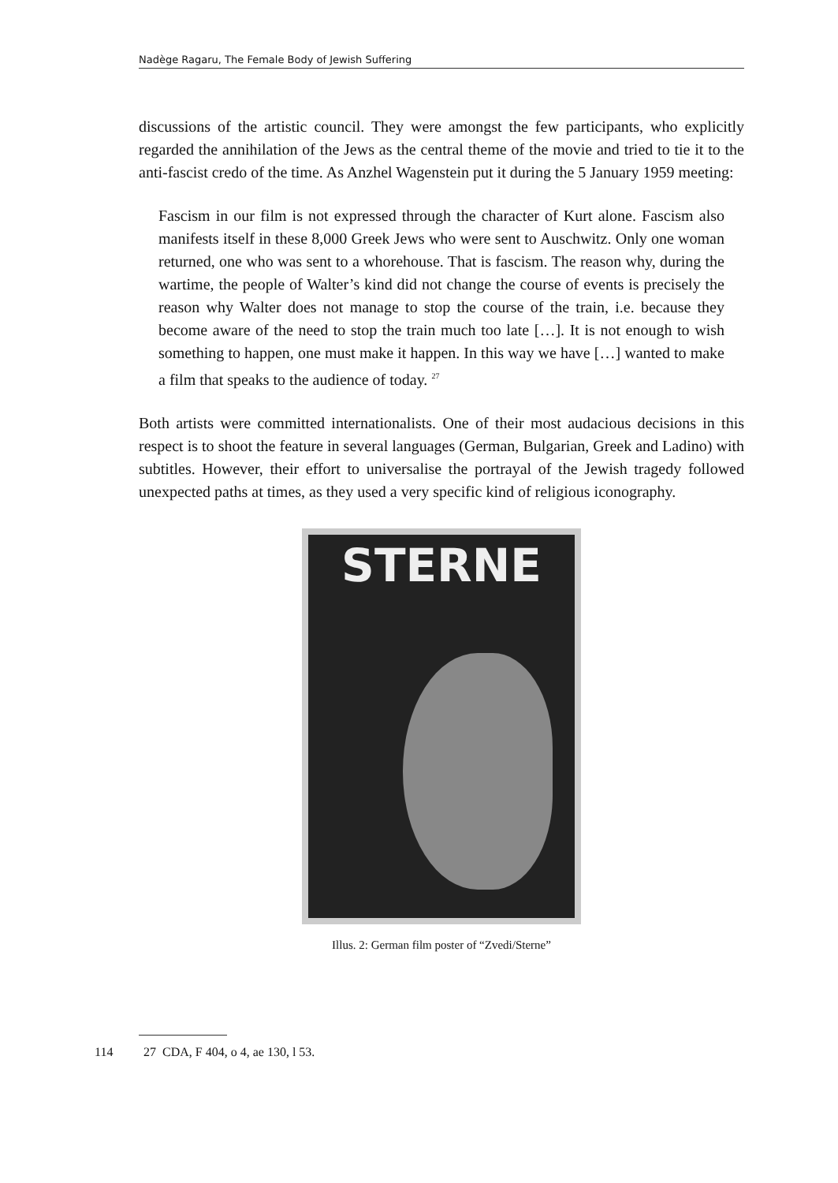Nadège Ragaru, The Female Body of Jewish Suffering
discussions of the artistic council. They were amongst the few participants, who explicitly regarded the annihilation of the Jews as the central theme of the movie and tried to tie it to the anti-fascist credo of the time. As Anzhel Wagenstein put it during the 5 January 1959 meeting:
Fascism in our film is not expressed through the character of Kurt alone. Fascism also manifests itself in these 8,000 Greek Jews who were sent to Auschwitz. Only one woman returned, one who was sent to a whorehouse. That is fascism. The reason why, during the wartime, the people of Walter’s kind did not change the course of events is precisely the reason why Walter does not manage to stop the course of the train, i.e. because they become aware of the need to stop the train much too late […]. It is not enough to wish something to happen, one must make it happen. In this way we have […] wanted to make a film that speaks to the audience of today. <sup>27</sup>
Both artists were committed internationalists. One of their most audacious decisions in this respect is to shoot the feature in several languages (German, Bulgarian, Greek and Ladino) with subtitles. However, their effort to universalise the portrayal of the Jewish tragedy followed unexpected paths at times, as they used a very specific kind of religious iconography.
STERNE
Illus. 2: German film poster of “Zvedi/Sterne”
114 27 CDA, F 404, o 4, ae 130, l 53.